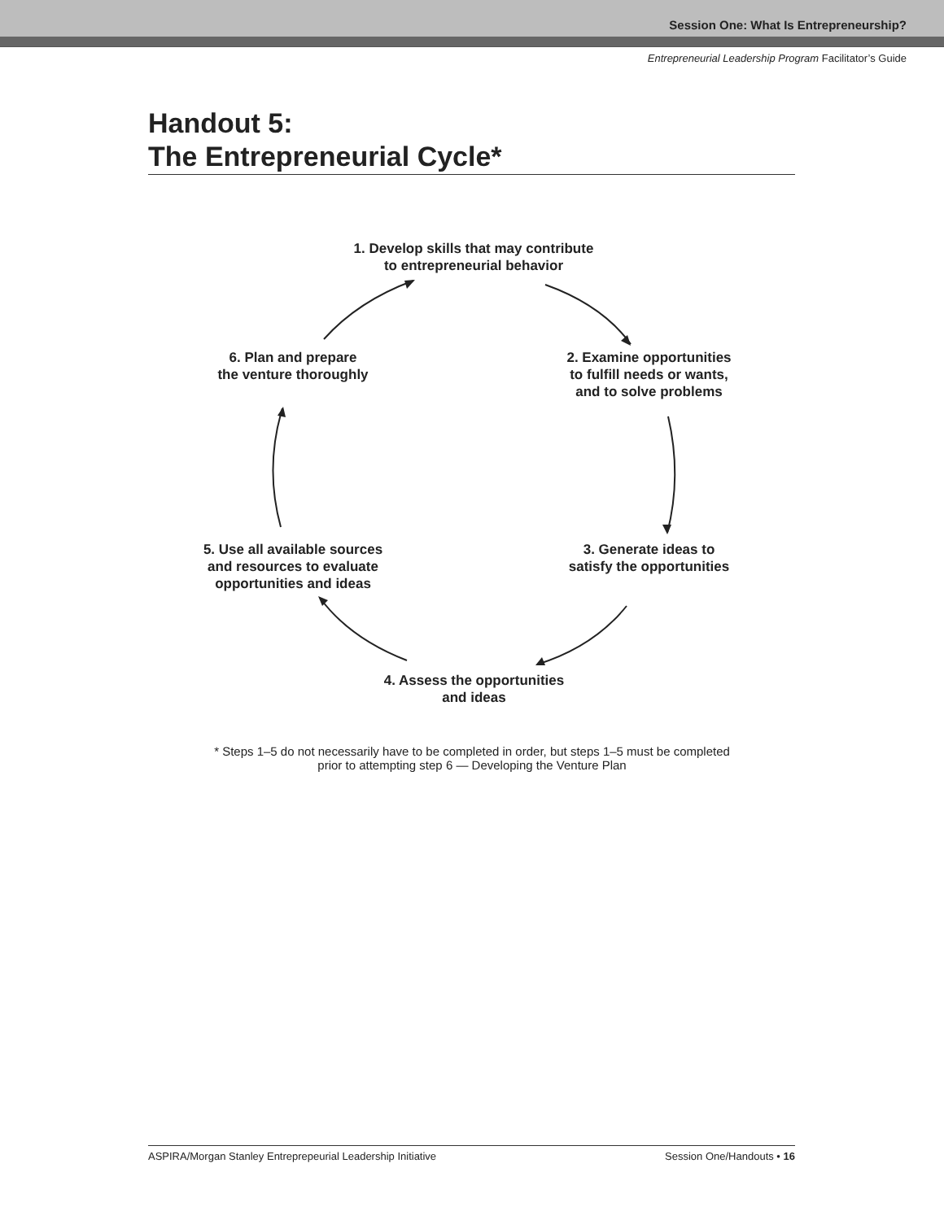Session One: What Is Entrepreneurship?
Entrepreneurial Leadership Program Facilitator’s Guide
Handout 5:
The Entrepreneurial Cycle*
1. Develop skills that may contribute
to entrepreneurial behavior
2. Examine opportunities
to fulfill needs or wants,
and to solve problems
3. Generate ideas to
satisfy the opportunities
4. Assess the opportunities
and ideas
5. Use all available sources
and resources to evaluate
opportunities and ideas
6. Plan and prepare
the venture thoroughly
* Steps 1–5 do not necessarily have to be completed in order, but steps 1–5 must be completed
prior to attempting step 6 — Developing the Venture Plan
ASPIRA/Morgan Stanley Entreprepeurial Leadership Initiative Session One/Handouts • 16